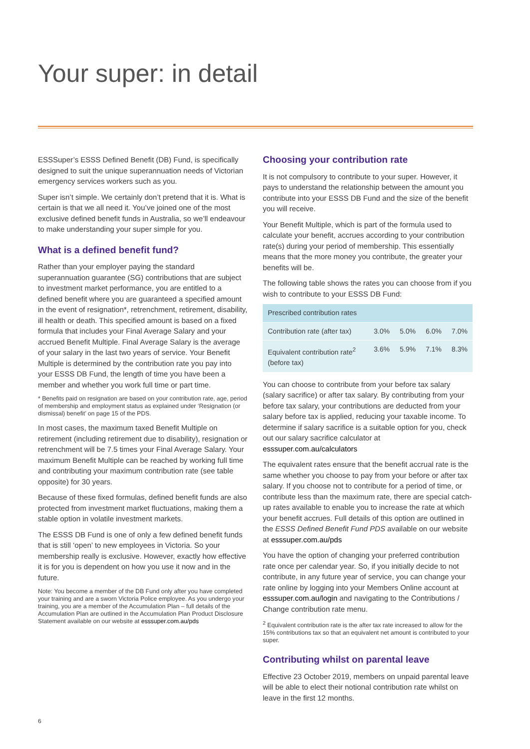Your super: in detail
ESSSuper’s ESSS Defined Benefit (DB) Fund, is specifically designed to suit the unique superannuation needs of Victorian emergency services workers such as you.
Super isn’t simple. We certainly don’t pretend that it is. What is certain is that we all need it. You’ve joined one of the most exclusive defined benefit funds in Australia, so we’ll endeavour to make understanding your super simple for you.
What is a defined benefit fund?
Rather than your employer paying the standard superannuation guarantee (SG) contributions that are subject to investment market performance, you are entitled to a defined benefit where you are guaranteed a specified amount in the event of resignation*, retrenchment, retirement, disability, ill health or death. This specified amount is based on a fixed formula that includes your Final Average Salary and your accrued Benefit Multiple. Final Average Salary is the average of your salary in the last two years of service. Your Benefit Multiple is determined by the contribution rate you pay into your ESSS DB Fund, the length of time you have been a member and whether you work full time or part time.
* Benefits paid on resignation are based on your contribution rate, age, period of membership and employment status as explained under ‘Resignation (or dismissal) benefit’ on page 15 of the PDS.
In most cases, the maximum taxed Benefit Multiple on retirement (including retirement due to disability), resignation or retrenchment will be 7.5 times your Final Average Salary. Your maximum Benefit Multiple can be reached by working full time and contributing your maximum contribution rate (see table opposite) for 30 years.
Because of these fixed formulas, defined benefit funds are also protected from investment market fluctuations, making them a stable option in volatile investment markets.
The ESSS DB Fund is one of only a few defined benefit funds that is still ‘open’ to new employees in Victoria. So your membership really is exclusive. However, exactly how effective it is for you is dependent on how you use it now and in the future.
Note: You become a member of the DB Fund only after you have completed your training and are a sworn Victoria Police employee. As you undergo your training, you are a member of the Accumulation Plan – full details of the Accumulation Plan are outlined in the Accumulation Plan Product Disclosure Statement available on our website at esssuper.com.au/pds
Choosing your contribution rate
It is not compulsory to contribute to your super. However, it pays to understand the relationship between the amount you contribute into your ESSS DB Fund and the size of the benefit you will receive.
Your Benefit Multiple, which is part of the formula used to calculate your benefit, accrues according to your contribution rate(s) during your period of membership. This essentially means that the more money you contribute, the greater your benefits will be.
The following table shows the rates you can choose from if you wish to contribute to your ESSS DB Fund:
| Prescribed contribution rates | | | | |
| --- | --- | --- | --- | --- |
| Contribution rate (after tax) | 3.0% | 5.0% | 6.0% | 7.0% |
| Equivalent contribution rate<sup>2</sup> (before tax) | 3.6% | 5.9% | 7.1% | 8.3% |
You can choose to contribute from your before tax salary (salary sacrifice) or after tax salary. By contributing from your before tax salary, your contributions are deducted from your salary before tax is applied, reducing your taxable income. To determine if salary sacrifice is a suitable option for you, check out our salary sacrifice calculator at esssuper.com.au/calculators
The equivalent rates ensure that the benefit accrual rate is the same whether you choose to pay from your before or after tax salary. If you choose not to contribute for a period of time, or contribute less than the maximum rate, there are special catch-up rates available to enable you to increase the rate at which your benefit accrues. Full details of this option are outlined in the ESSS Defined Benefit Fund PDS available on our website at esssuper.com.au/pds
You have the option of changing your preferred contribution rate once per calendar year. So, if you initially decide to not contribute, in any future year of service, you can change your rate online by logging into your Members Online account at esssuper.com.au/login and navigating to the Contributions / Change contribution rate menu.
<sup>2</sup> Equivalent contribution rate is the after tax rate increased to allow for the 15% contributions tax so that an equivalent net amount is contributed to your super.
Contributing whilst on parental leave
Effective 23 October 2019, members on unpaid parental leave will be able to elect their notional contribution rate whilst on leave in the first 12 months.
6